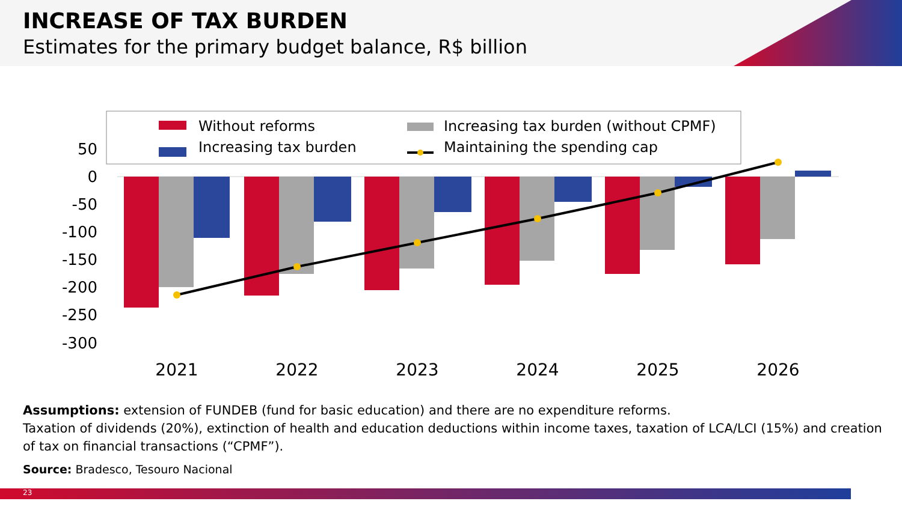INCREASE OF TAX BURDEN
Estimates for the primary budget balance, R$ billion
Without reforms
Increasing tax burden
Increasing tax burden (without CPMF)
Maintaining the spending cap
50
0
-50
-100
-150
-200
-250
-300
2021
2022
2023
2024
2025
2026
Assumptions: extension of FUNDEB (fund for basic education) and there are no expenditure reforms.
Taxation of dividends (20%), extinction of health and education deductions within income taxes, taxation of LCA/LCI (15%) and creation of tax on financial transactions (“CPMF”).
Source: Bradesco, Tesouro Nacional
23